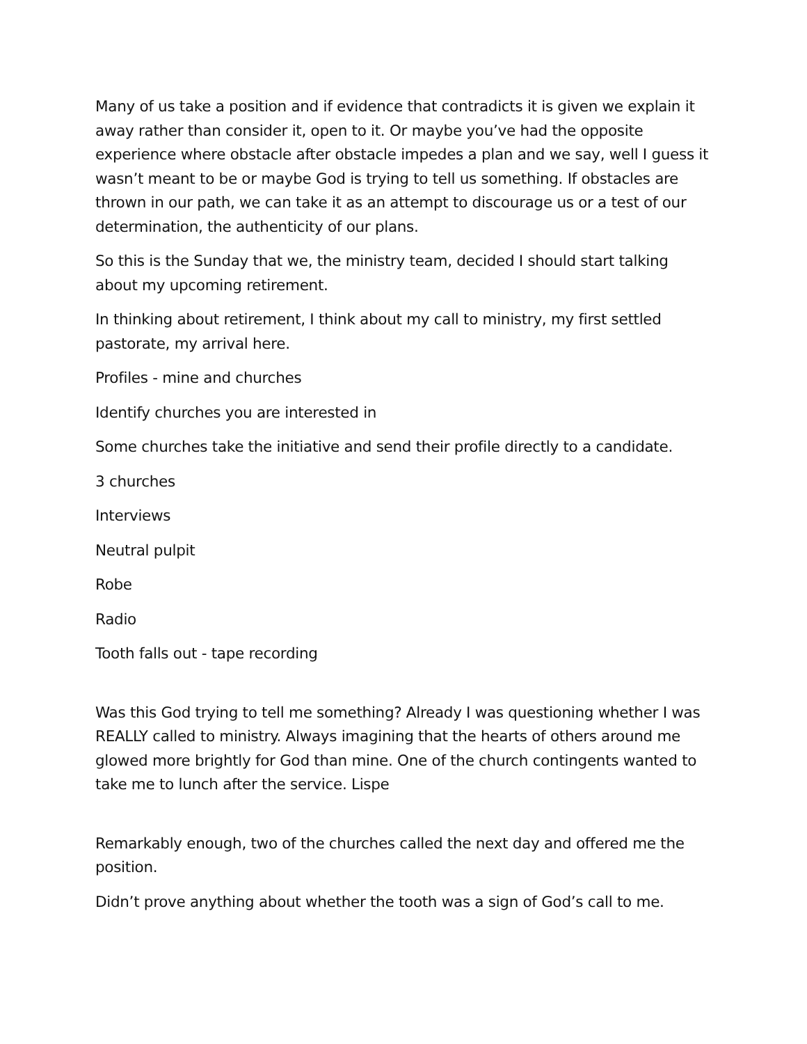Many of us take a position and if evidence that contradicts it is given we explain it away rather than consider it, open to it. Or maybe you’ve had the opposite experience where obstacle after obstacle impedes a plan and we say, well I guess it wasn’t meant to be or maybe God is trying to tell us something. If obstacles are thrown in our path, we can take it as an attempt to discourage us or a test of our determination, the authenticity of our plans.
So this is the Sunday that we, the ministry team, decided I should start talking about my upcoming retirement.
In thinking about retirement, I think about my call to ministry, my first settled pastorate, my arrival here.
Profiles - mine and churches
Identify churches you are interested in
Some churches take the initiative and send their profile directly to a candidate.
3 churches
Interviews
Neutral pulpit
Robe
Radio
Tooth falls out - tape recording
Was this God trying to tell me something? Already I was questioning whether I was REALLY called to ministry. Always imagining that the hearts of others around me glowed more brightly for God than mine. One of the church contingents wanted to take me to lunch after the service. Lispe
Remarkably enough, two of the churches called the next day and offered me the position.
Didn’t prove anything about whether the tooth was a sign of God’s call to me.